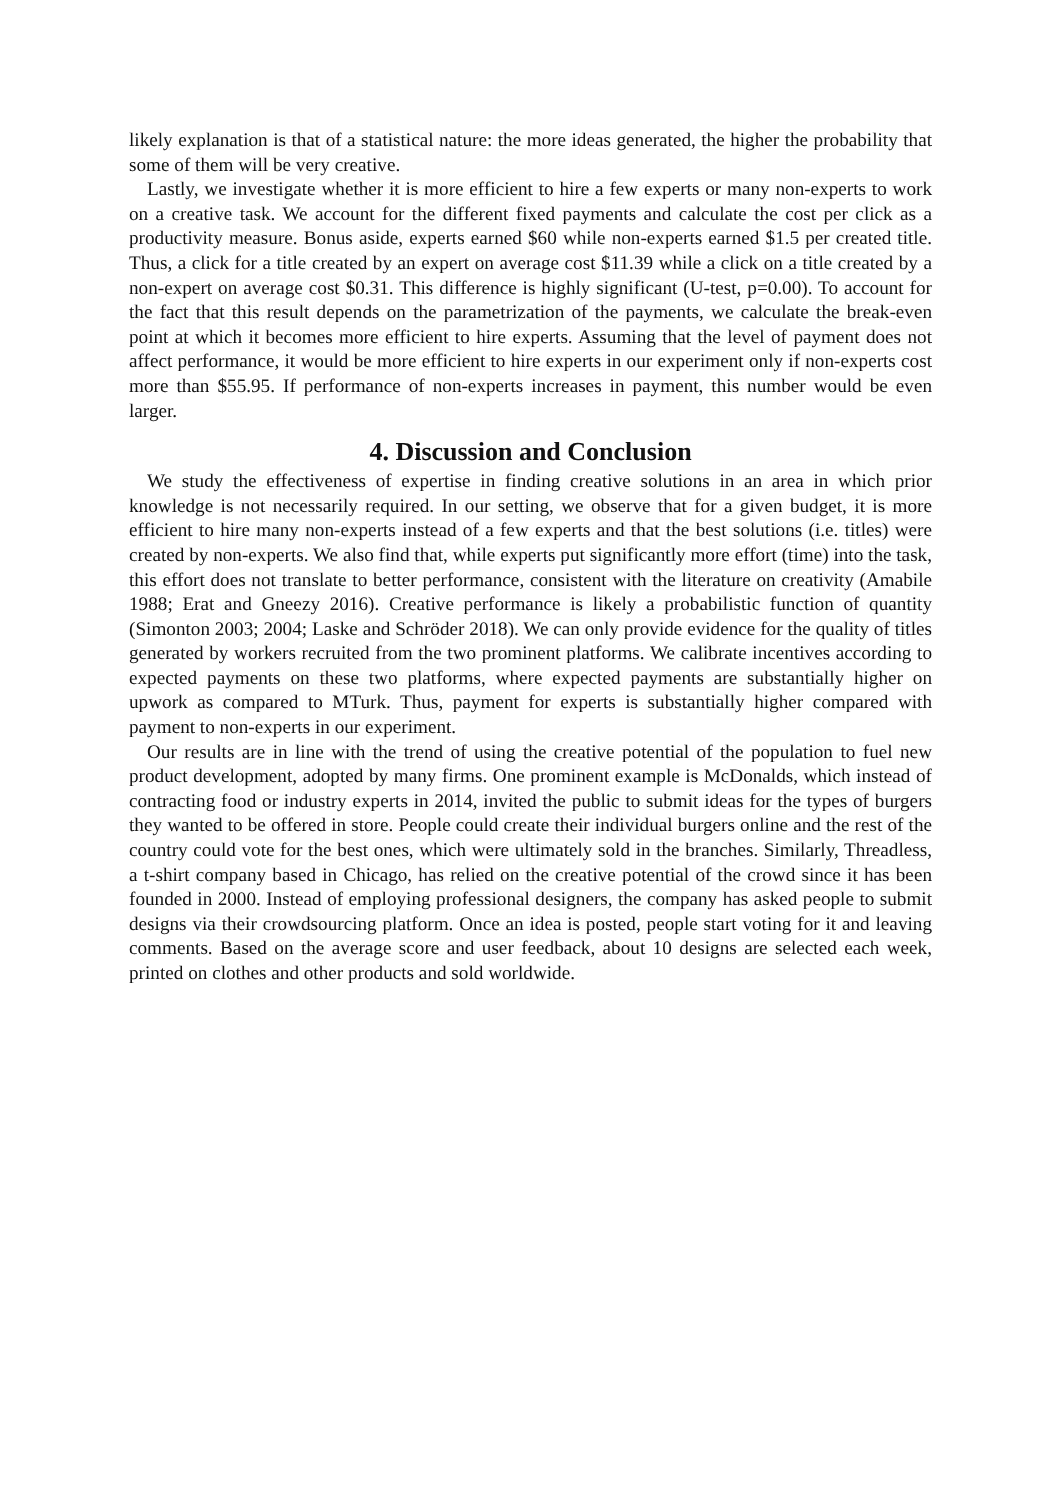likely explanation is that of a statistical nature: the more ideas generated, the higher the probability that some of them will be very creative.
Lastly, we investigate whether it is more efficient to hire a few experts or many non-experts to work on a creative task. We account for the different fixed payments and calculate the cost per click as a productivity measure. Bonus aside, experts earned $60 while non-experts earned $1.5 per created title. Thus, a click for a title created by an expert on average cost $11.39 while a click on a title created by a non-expert on average cost $0.31. This difference is highly significant (U-test, p=0.00). To account for the fact that this result depends on the parametrization of the payments, we calculate the break-even point at which it becomes more efficient to hire experts. Assuming that the level of payment does not affect performance, it would be more efficient to hire experts in our experiment only if non-experts cost more than $55.95. If performance of non-experts increases in payment, this number would be even larger.
4. Discussion and Conclusion
We study the effectiveness of expertise in finding creative solutions in an area in which prior knowledge is not necessarily required. In our setting, we observe that for a given budget, it is more efficient to hire many non-experts instead of a few experts and that the best solutions (i.e. titles) were created by non-experts. We also find that, while experts put significantly more effort (time) into the task, this effort does not translate to better performance, consistent with the literature on creativity (Amabile 1988; Erat and Gneezy 2016). Creative performance is likely a probabilistic function of quantity (Simonton 2003; 2004; Laske and Schröder 2018). We can only provide evidence for the quality of titles generated by workers recruited from the two prominent platforms. We calibrate incentives according to expected payments on these two platforms, where expected payments are substantially higher on upwork as compared to MTurk. Thus, payment for experts is substantially higher compared with payment to non-experts in our experiment.
Our results are in line with the trend of using the creative potential of the population to fuel new product development, adopted by many firms. One prominent example is McDonalds, which instead of contracting food or industry experts in 2014, invited the public to submit ideas for the types of burgers they wanted to be offered in store. People could create their individual burgers online and the rest of the country could vote for the best ones, which were ultimately sold in the branches. Similarly, Threadless, a t-shirt company based in Chicago, has relied on the creative potential of the crowd since it has been founded in 2000. Instead of employing professional designers, the company has asked people to submit designs via their crowdsourcing platform. Once an idea is posted, people start voting for it and leaving comments. Based on the average score and user feedback, about 10 designs are selected each week, printed on clothes and other products and sold worldwide.